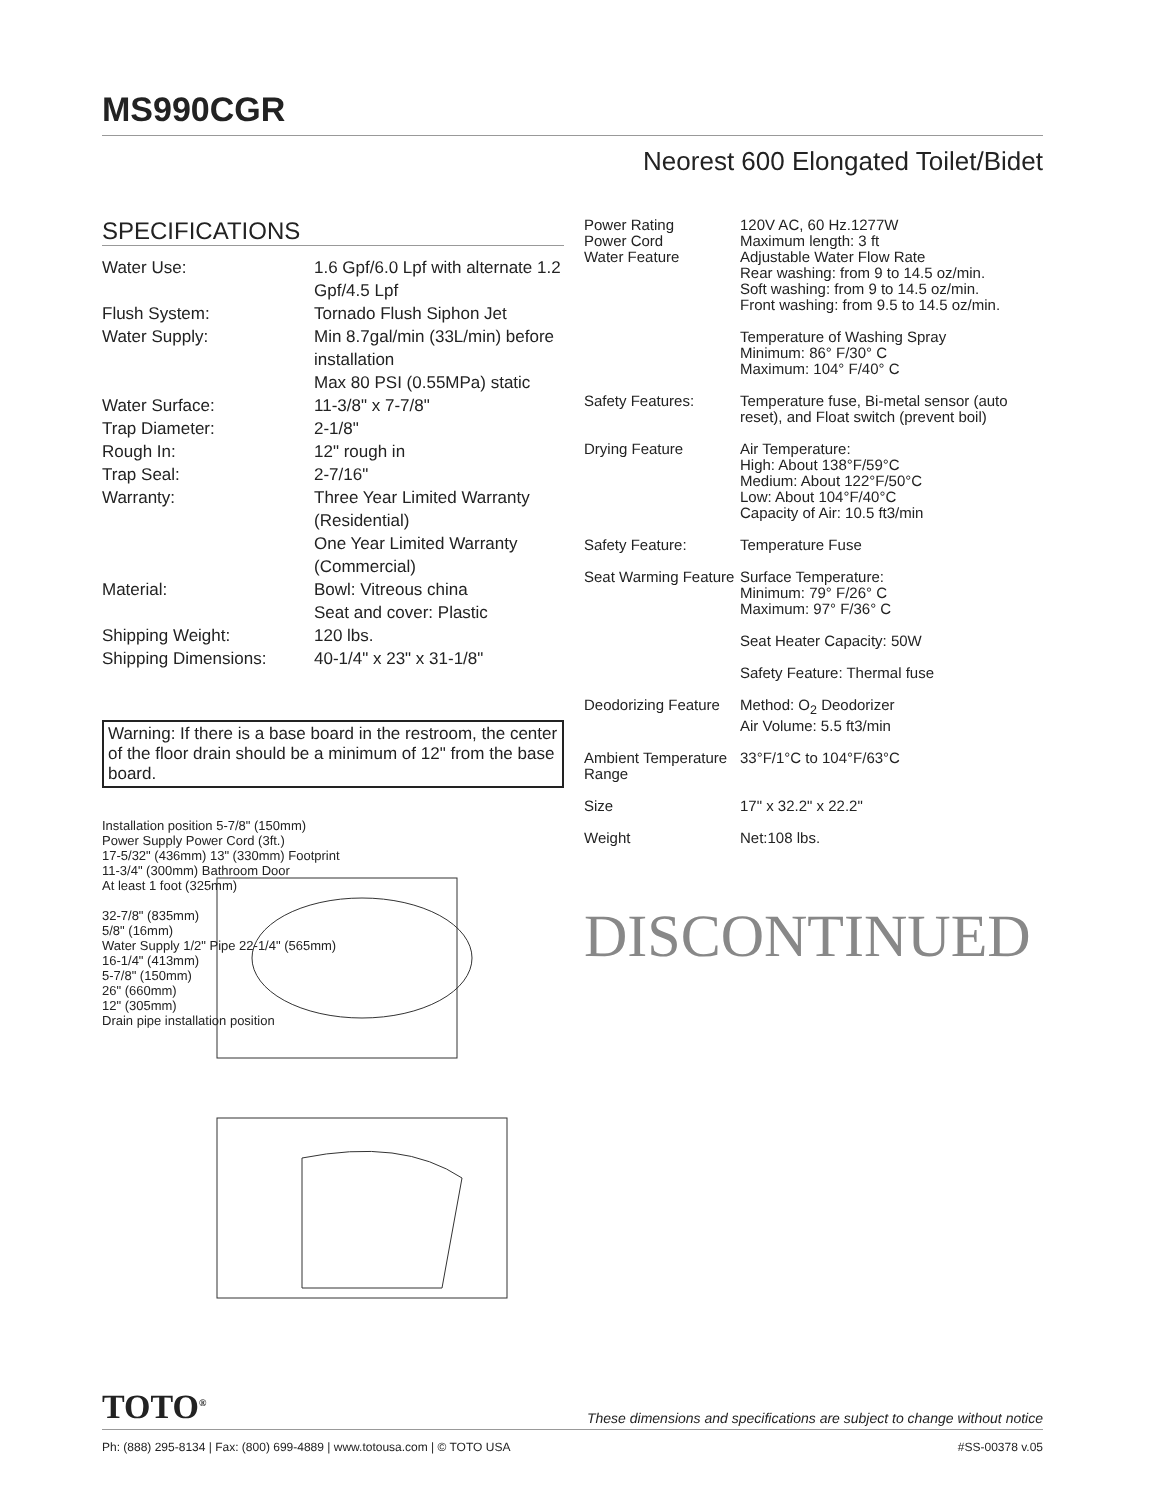MS990CGR
Neorest 600 Elongated Toilet/Bidet
SPECIFICATIONS
| Water Use: | 1.6 Gpf/6.0 Lpf with alternate 1.2 Gpf/4.5 Lpf |
| Flush System: | Tornado Flush Siphon Jet |
| Water Supply: | Min 8.7gal/min (33L/min) before installation Max 80 PSI (0.55MPa) static |
| Water Surface: | 11-3/8" x 7-7/8" |
| Trap Diameter: | 2-1/8" |
| Rough In: | 12" rough in |
| Trap Seal: | 2-7/16" |
| Warranty: | Three Year Limited Warranty (Residential) One Year Limited Warranty (Commercial) |
| Material: | Bowl: Vitreous china Seat and cover: Plastic |
| Shipping Weight: | 120 lbs. |
| Shipping Dimensions: | 40-1/4" x 23" x 31-1/8" |
Warning: If there is a base board in the restroom, the center of the floor drain should be a minimum of 12" from the base board.
Installation position 5-7/8" (150mm)
Power Supply Power Cord (3ft.)
17-5/32" (436mm) 13" (330mm) Footprint
11-3/4" (300mm) Bathroom Door
At least 1 foot (325mm)
32-7/8" (835mm)
5/8" (16mm)
Water Supply 1/2" Pipe 22-1/4" (565mm)
16-1/4" (413mm)
5-7/8" (150mm)
26" (660mm)
12" (305mm)
Drain pipe installation position
| Power Rating Power Cord Water Feature | 120V AC, 60 Hz.1277W Maximum length: 3 ft Adjustable Water Flow Rate Rear washing: from 9 to 14.5 oz/min. Soft washing: from 9 to 14.5 oz/min. Front washing: from 9.5 to 14.5 oz/min. Temperature of Washing Spray Minimum: 86° F/30° C Maximum: 104° F/40° C |
| Safety Features: | Temperature fuse, Bi-metal sensor (auto reset), and Float switch (prevent boil) |
| Drying Feature | Air Temperature: High: About 138°F/59°C Medium: About 122°F/50°C Low: About 104°F/40°C Capacity of Air: 10.5 ft3/min |
| Safety Feature: | Temperature Fuse |
| Seat Warming Feature | Surface Temperature: Minimum: 79° F/26° C Maximum: 97° F/36° C Seat Heater Capacity: 50W Safety Feature: Thermal fuse |
| Deodorizing Feature | Method: O<sub>2</sub> Deodorizer Air Volume: 5.5 ft3/min |
| Ambient Temperature Range | 33°F/1°C to 104°F/63°C |
| Size | 17" x 32.2" x 22.2" |
| Weight | Net:108 lbs. |
DISCONTINUED
TOTO<sup>®</sup> These dimensions and specifications are subject to change without notice
Ph: (888) 295-8134 | Fax: (800) 699-4889 | www.totousa.com | © TOTO USA #SS-00378 v.05